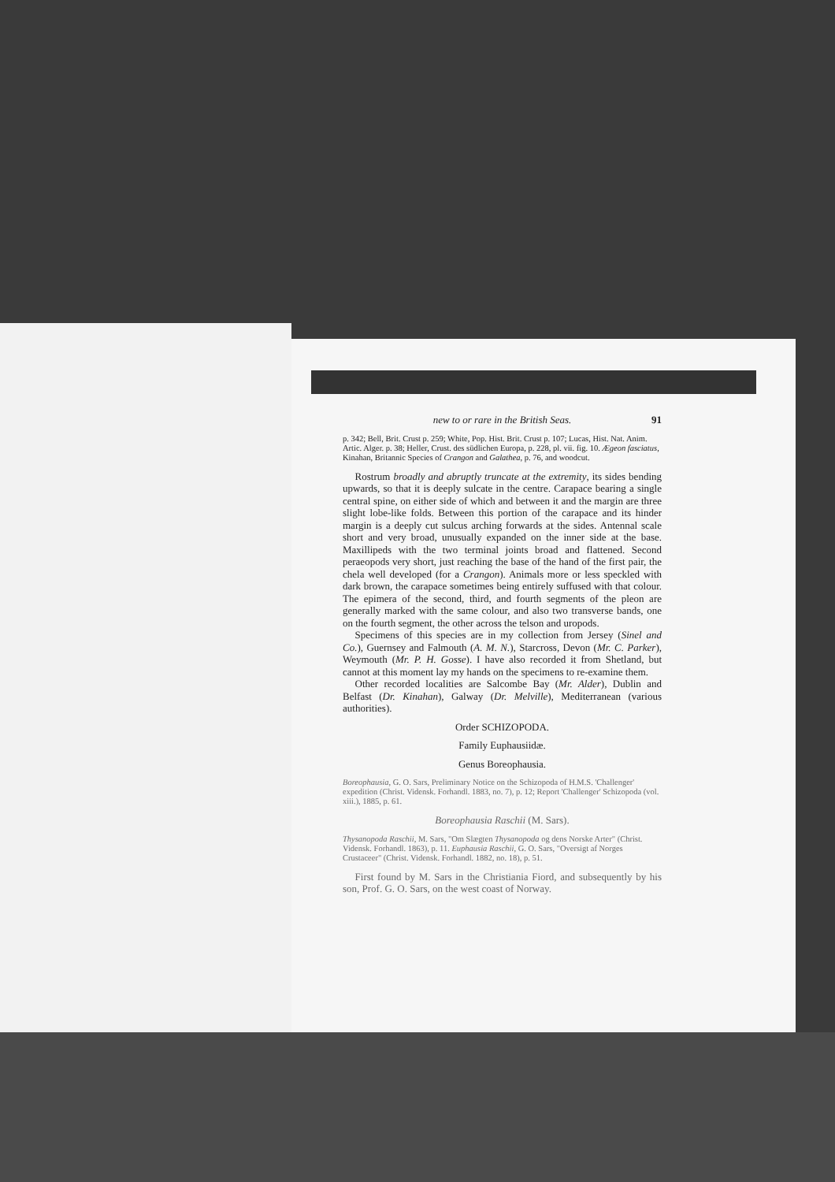new to or rare in the British Seas. 91
p. 342; Bell, Brit. Crust p. 259; White, Pop. Hist. Brit. Crust p. 107; Lucas, Hist. Nat. Anim. Artic. Alger. p. 38; Heller, Crust. des südlichen Europa, p. 228, pl. vii. fig. 10. Ægeon fasciatus, Kinahan, Britannic Species of Crangon and Galathea, p. 76, and woodcut.
Rostrum broadly and abruptly truncate at the extremity, its sides bending upwards, so that it is deeply sulcate in the centre. Carapace bearing a single central spine, on either side of which and between it and the margin are three slight lobe-like folds. Between this portion of the carapace and its hinder margin is a deeply cut sulcus arching forwards at the sides. Antennal scale short and very broad, unusually expanded on the inner side at the base. Maxillipeds with the two terminal joints broad and flattened. Second peraeopods very short, just reaching the base of the hand of the first pair, the chela well developed (for a Crangon). Animals more or less speckled with dark brown, the carapace sometimes being entirely suffused with that colour. The epimera of the second, third, and fourth segments of the pleon are generally marked with the same colour, and also two transverse bands, one on the fourth segment, the other across the telson and uropods.
Specimens of this species are in my collection from Jersey (Sinel and Co.), Guernsey and Falmouth (A. M. N.), Starcross, Devon (Mr. C. Parker), Weymouth (Mr. P. H. Gosse). I have also recorded it from Shetland, but cannot at this moment lay my hands on the specimens to re-examine them.
Other recorded localities are Salcombe Bay (Mr. Alder), Dublin and Belfast (Dr. Kinahan), Galway (Dr. Melville), Mediterranean (various authorities).
Order SCHIZOPODA.
Family Euphausiidæ.
Genus Boreophausia.
Boreophausia, G. O. Sars, Preliminary Notice on the Schizopoda of H.M.S. 'Challenger' expedition (Christ. Vidensk. Forhandl. 1883, no. 7), p. 12; Report 'Challenger' Schizopoda (vol. xiii.), 1885, p. 61.
Boreophausia Raschii (M. Sars).
Thysanopoda Raschii, M. Sars, "Om Slægten Thysanopoda og dens Norske Arter" (Christ. Vidensk. Forhandl. 1863), p. 11. Euphausia Raschii, G. O. Sars, "Oversigt af Norges Crustaceer" (Christ. Vidensk. Forhandl. 1882, no. 18), p. 51.
First found by M. Sars in the Christiania Fiord, and subsequently by his son, Prof. G. O. Sars, on the west coast of Norway.